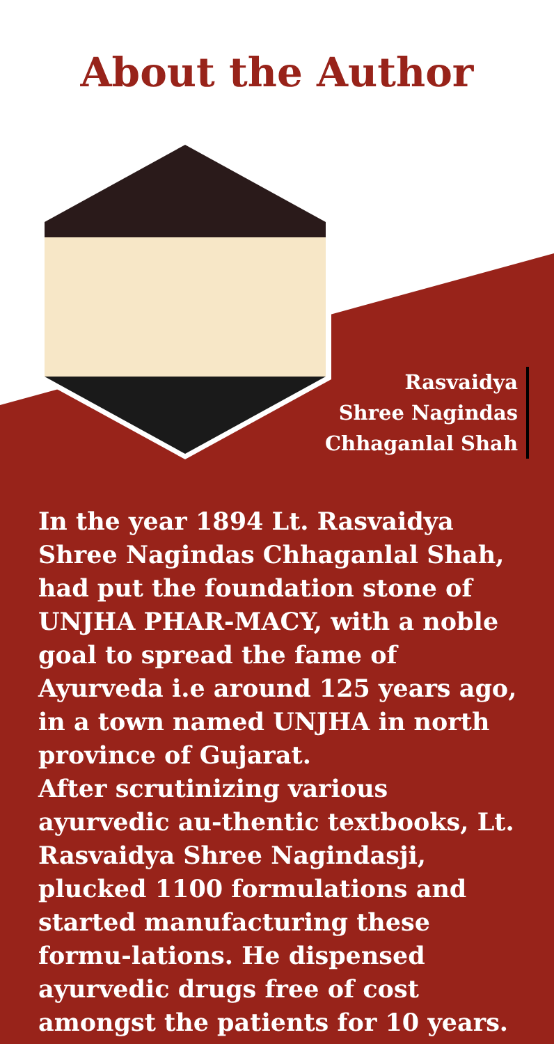About the Author
Rasvaidya
Shree Nagindas
Chhaganlal Shah
In the year 1894 Lt. Rasvaidya Shree Nagindas Chhaganlal Shah, had put the foundation stone of UNJHA PHAR-MACY, with a noble goal to spread the fame of Ayurveda i.e around 125 years ago, in a town named UNJHA in north province of Gujarat.
After scrutinizing various ayurvedic au-thentic textbooks, Lt. Rasvaidya Shree Nagindasji, plucked 1100 formulations and started manufacturing these formu-lations. He dispensed ayurvedic drugs free of cost amongst the patients for 10 years.